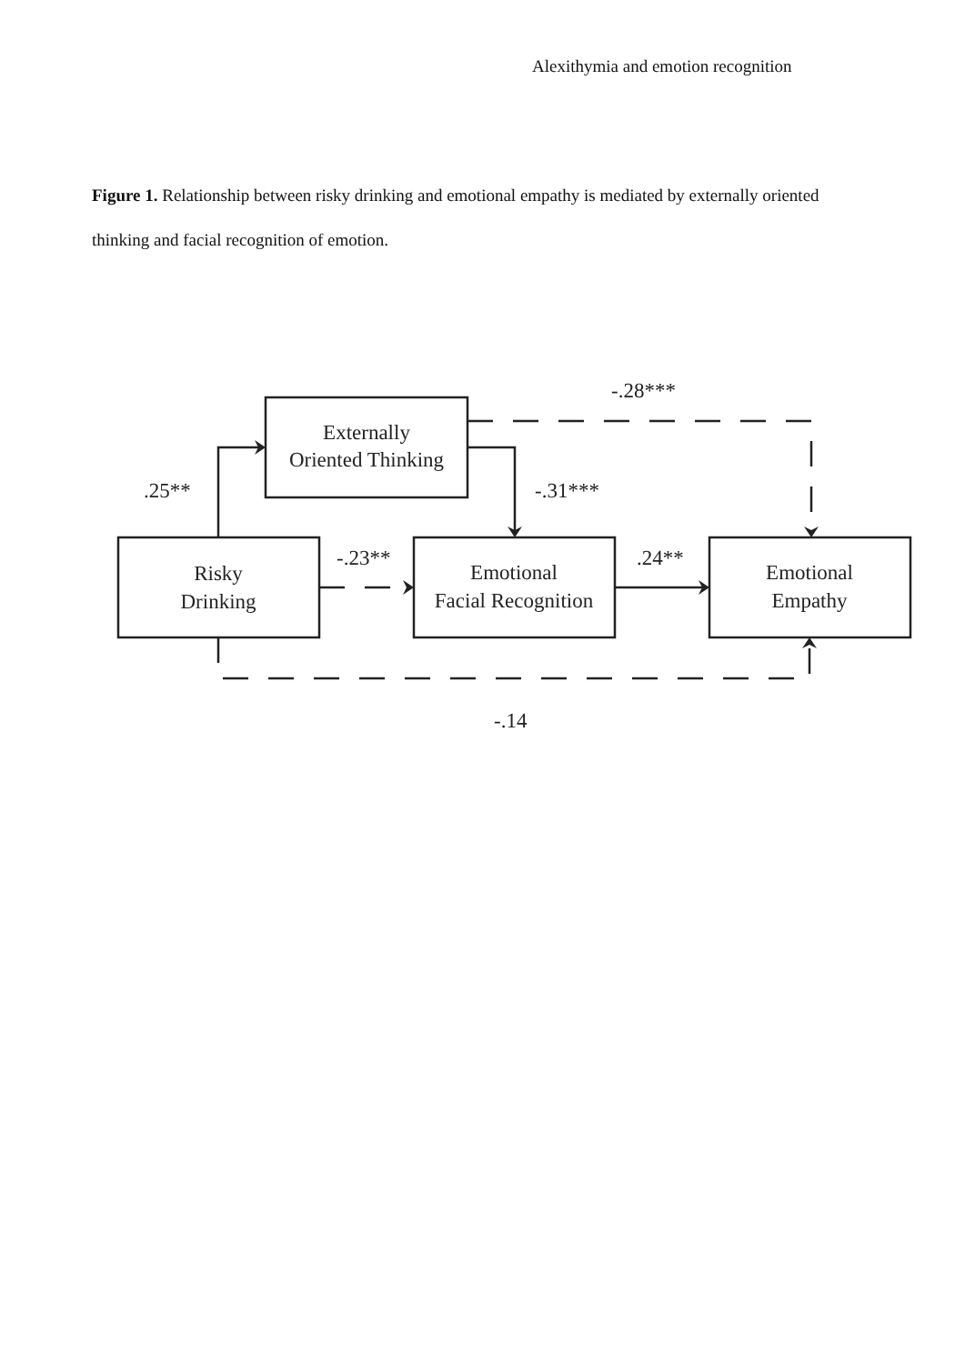Alexithymia and emotion recognition
Figure 1. Relationship between risky drinking and emotional empathy is mediated by externally oriented thinking and facial recognition of emotion.
Externally
Oriented Thinking
Risky
Drinking
Emotional
Facial Recognition
Emotional
Empathy
-.28***
.25**
-.31***
-.23**
.24**
-.14